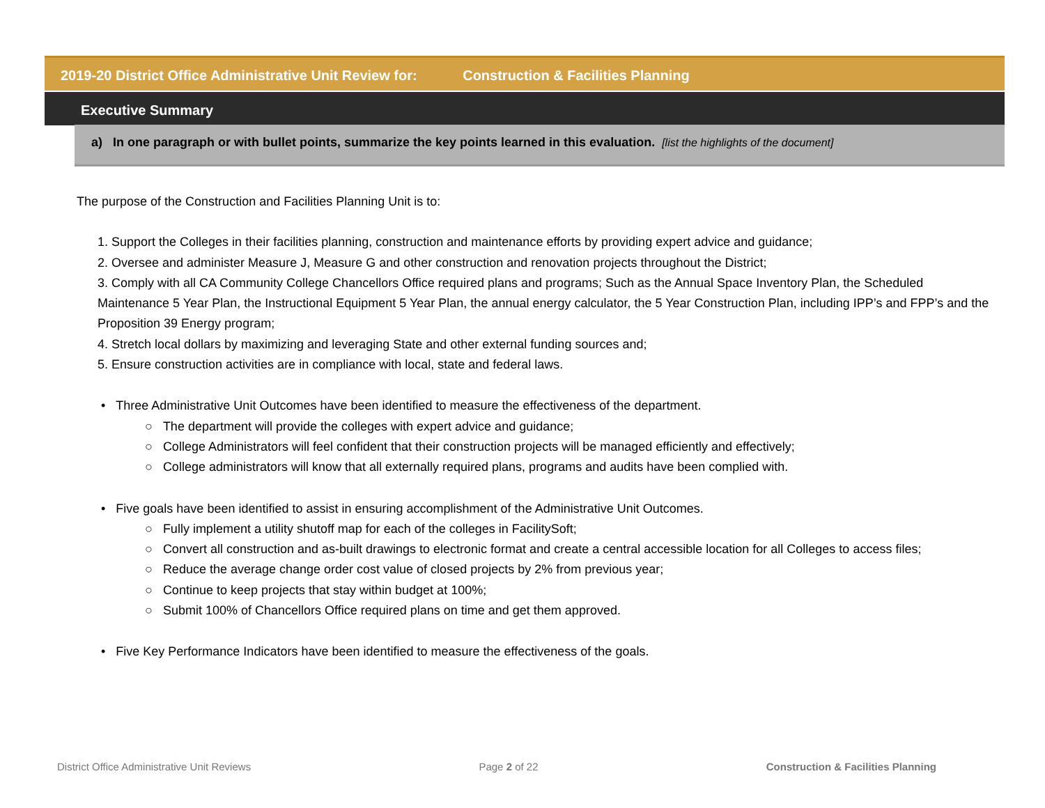2019-20 District Office Administrative Unit Review for: Construction & Facilities Planning
Executive Summary
a) In one paragraph or with bullet points, summarize the key points learned in this evaluation. [list the highlights of the document]
The purpose of the Construction and Facilities Planning Unit is to:
1. Support the Colleges in their facilities planning, construction and maintenance efforts by providing expert advice and guidance;
2. Oversee and administer Measure J, Measure G and other construction and renovation projects throughout the District;
3. Comply with all CA Community College Chancellors Office required plans and programs; Such as the Annual Space Inventory Plan, the Scheduled Maintenance 5 Year Plan, the Instructional Equipment 5 Year Plan, the annual energy calculator, the 5 Year Construction Plan, including IPP’s and FPP’s and the Proposition 39 Energy program;
4. Stretch local dollars by maximizing and leveraging State and other external funding sources and;
5. Ensure construction activities are in compliance with local, state and federal laws.
• Three Administrative Unit Outcomes have been identified to measure the effectiveness of the department.
○ The department will provide the colleges with expert advice and guidance;
○ College Administrators will feel confident that their construction projects will be managed efficiently and effectively;
○ College administrators will know that all externally required plans, programs and audits have been complied with.
• Five goals have been identified to assist in ensuring accomplishment of the Administrative Unit Outcomes.
○ Fully implement a utility shutoff map for each of the colleges in FacilitySoft;
○ Convert all construction and as-built drawings to electronic format and create a central accessible location for all Colleges to access files;
○ Reduce the average change order cost value of closed projects by 2% from previous year;
○ Continue to keep projects that stay within budget at 100%;
○ Submit 100% of Chancellors Office required plans on time and get them approved.
• Five Key Performance Indicators have been identified to measure the effectiveness of the goals.
District Office Administrative Unit Reviews Page 2 of 22 Construction & Facilities Planning